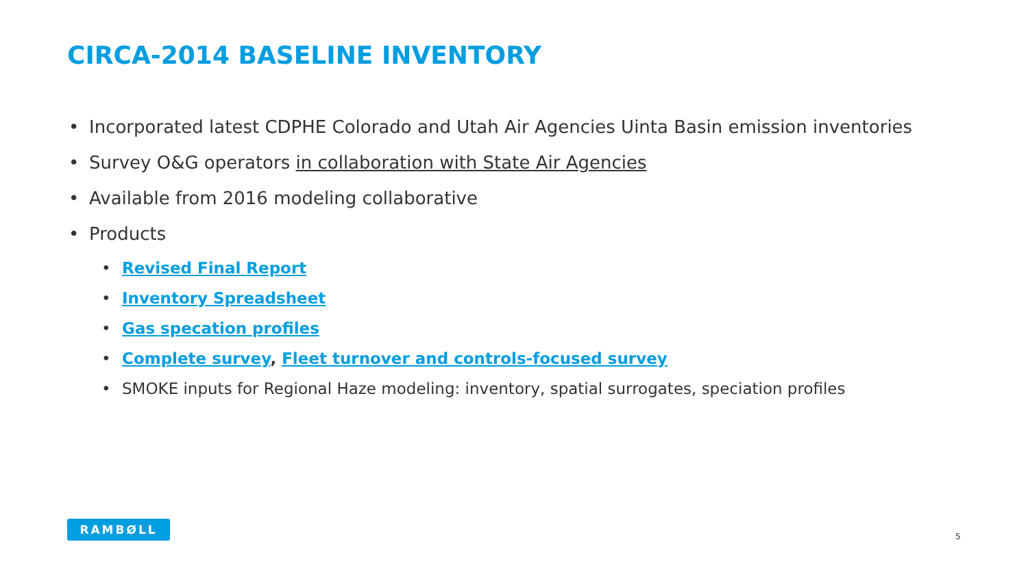CIRCA-2014 BASELINE INVENTORY
• Incorporated latest CDPHE Colorado and Utah Air Agencies Uinta Basin emission inventories
• Survey O&G operators in collaboration with State Air Agencies
• Available from 2016 modeling collaborative
• Products
• Revised Final Report
• Inventory Spreadsheet
• Gas specation profiles
• Complete survey, Fleet turnover and controls-focused survey
• SMOKE inputs for Regional Haze modeling: inventory, spatial surrogates, speciation profiles
RAMBØLL
5